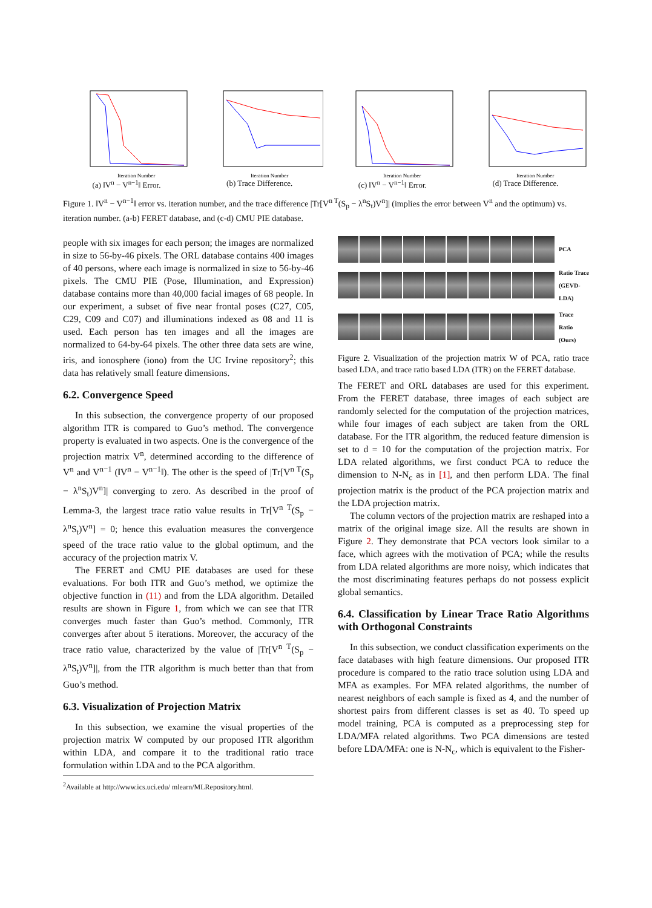Iteration Number
(a) ‖V<sup>n</sup> − V<sup>n−1</sup>‖ Error.
Iteration Number
(b) Trace Difference.
Iteration Number
(c) ‖V<sup>n</sup> − V<sup>n−1</sup>‖ Error.
Iteration Number
(d) Trace Difference.
Figure 1. ‖V<sup>n</sup> − V<sup>n−1</sup>‖ error vs. iteration number, and the trace difference |Tr[V<sup>n T</sup>(S<sub>p</sub> − λ<sup>n</sup>S<sub>t</sub>)V<sup>n</sup>]| (implies the error between V<sup>n</sup> and the optimum) vs. iteration number. (a-b) FERET database, and (c-d) CMU PIE database.
people with six images for each person; the images are normalized in size to 56-by-46 pixels. The ORL database contains 400 images of 40 persons, where each image is normalized in size to 56-by-46 pixels. The CMU PIE (Pose, Illumination, and Expression) database contains more than 40,000 facial images of 68 people. In our experiment, a subset of five near frontal poses (C27, C05, C29, C09 and C07) and illuminations indexed as 08 and 11 is used. Each person has ten images and all the images are normalized to 64-by-64 pixels. The other three data sets are wine, iris, and ionosphere (iono) from the UC Irvine repository<sup>2</sup>; this data has relatively small feature dimensions.
6.2. Convergence Speed
In this subsection, the convergence property of our proposed algorithm ITR is compared to Guo’s method. The convergence property is evaluated in two aspects. One is the convergence of the projection matrix V<sup>n</sup>, determined according to the difference of V<sup>n</sup> and V<sup>n−1</sup> (‖V<sup>n</sup> − V<sup>n−1</sup>‖). The other is the speed of |Tr[V<sup>n T</sup>(S<sub>p</sub> − λ<sup>n</sup>S<sub>t</sub>)V<sup>n</sup>]| converging to zero. As described in the proof of Lemma-3, the largest trace ratio value results in Tr[V<sup>n T</sup>(S<sub>p</sub> − λ<sup>n</sup>S<sub>t</sub>)V<sup>n</sup>] = 0; hence this evaluation measures the convergence speed of the trace ratio value to the global optimum, and the accuracy of the projection matrix V.
The FERET and CMU PIE databases are used for these evaluations. For both ITR and Guo’s method, we optimize the objective function in (11) and from the LDA algorithm. Detailed results are shown in Figure 1, from which we can see that ITR converges much faster than Guo’s method. Commonly, ITR converges after about 5 iterations. Moreover, the accuracy of the trace ratio value, characterized by the value of |Tr[V<sup>n T</sup>(S<sub>p</sub> − λ<sup>n</sup>S<sub>t</sub>)V<sup>n</sup>]|, from the ITR algorithm is much better than that from Guo’s method.
6.3. Visualization of Projection Matrix
In this subsection, we examine the visual properties of the projection matrix W computed by our proposed ITR algorithm within LDA, and compare it to the traditional ratio trace formulation within LDA and to the PCA algorithm.
<sup>2</sup> Available at http://www.ics.uci.edu/ mlearn/MLRepository.html.
PCA
Ratio Trace (GEVD-LDA)
Trace Ratio (Ours)
Figure 2. Visualization of the projection matrix W of PCA, ratio trace based LDA, and trace ratio based LDA (ITR) on the FERET database.
The FERET and ORL databases are used for this experiment. From the FERET database, three images of each subject are randomly selected for the computation of the projection matrices, while four images of each subject are taken from the ORL database. For the ITR algorithm, the reduced feature dimension is set to d = 10 for the computation of the projection matrix. For LDA related algorithms, we first conduct PCA to reduce the dimension to N-N<sub>c</sub> as in [1], and then perform LDA. The final projection matrix is the product of the PCA projection matrix and the LDA projection matrix.
The column vectors of the projection matrix are reshaped into a matrix of the original image size. All the results are shown in Figure 2. They demonstrate that PCA vectors look similar to a face, which agrees with the motivation of PCA; while the results from LDA related algorithms are more noisy, which indicates that the most discriminating features perhaps do not possess explicit global semantics.
6.4. Classification by Linear Trace Ratio Algorithms with Orthogonal Constraints
In this subsection, we conduct classification experiments on the face databases with high feature dimensions. Our proposed ITR procedure is compared to the ratio trace solution using LDA and MFA as examples. For MFA related algorithms, the number of nearest neighbors of each sample is fixed as 4, and the number of shortest pairs from different classes is set as 40. To speed up model training, PCA is computed as a preprocessing step for LDA/MFA related algorithms. Two PCA dimensions are tested before LDA/MFA: one is N-N<sub>c</sub>, which is equivalent to the Fisher-